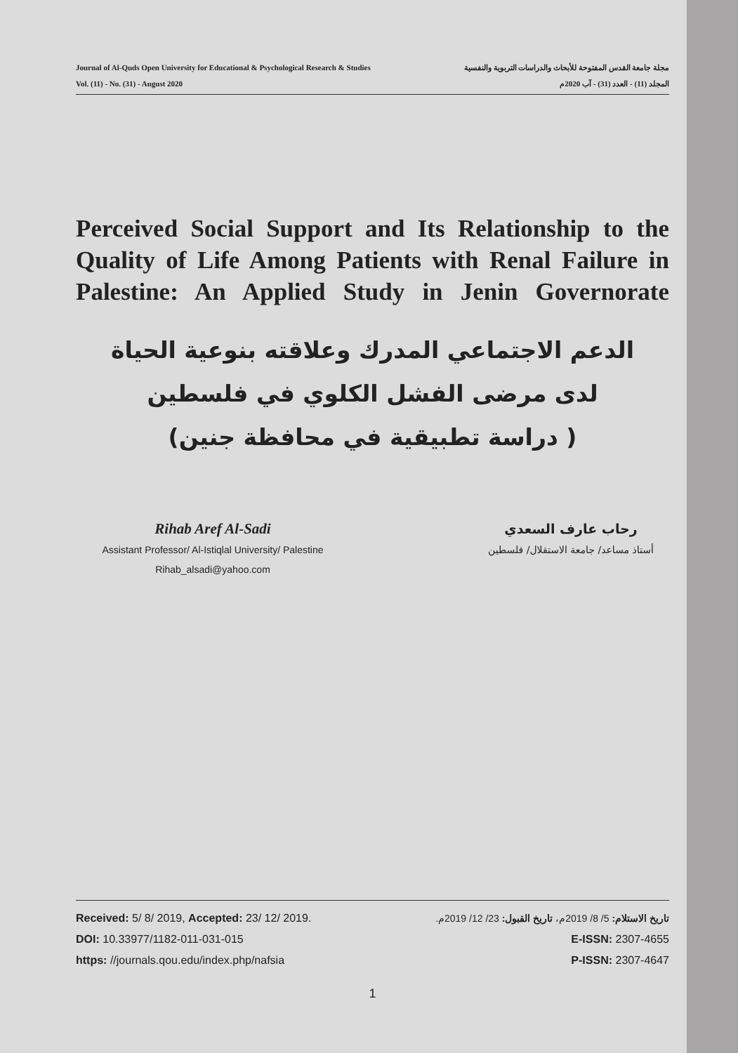Journal of Al-Quds Open University for Educational & Psychological Research & Studies مجلة جامعة القدس المفتوحة للأبحاث والدراسات التربوية والنفسية
Vol. (11) - No. (31) - August 2020 المجلد (11) - العدد (31) - آب 2020م
Perceived Social Support and Its Relationship to the Quality of Life Among Patients with Renal Failure in Palestine: An Applied Study in Jenin Governorate
الدعم الاجتماعي المدرك وعلاقته بنوعية الحياة
لدى مرضى الفشل الكلوي في فلسطين
( دراسة تطبيقية في محافظة جنين)
Rihab Aref Al-Sadi
Assistant Professor/ Al-Istiqlal University/ Palestine
Rihab_alsadi@yahoo.com
رحاب عارف السعدي
أستاذ مساعد/ جامعة الاستقلال/ فلسطين
Received: 5/ 8/ 2019, Accepted: 23/ 12/ 2019.
DOI: 10.33977/1182-011-031-015
https: //journals.qou.edu/index.php/nafsia
تاريخ الاستلام: 5/ 8/ 2019م، تاريخ القبول: 23/ 12/ 2019م.
E-ISSN: 2307-4655
P-ISSN: 2307-4647
1